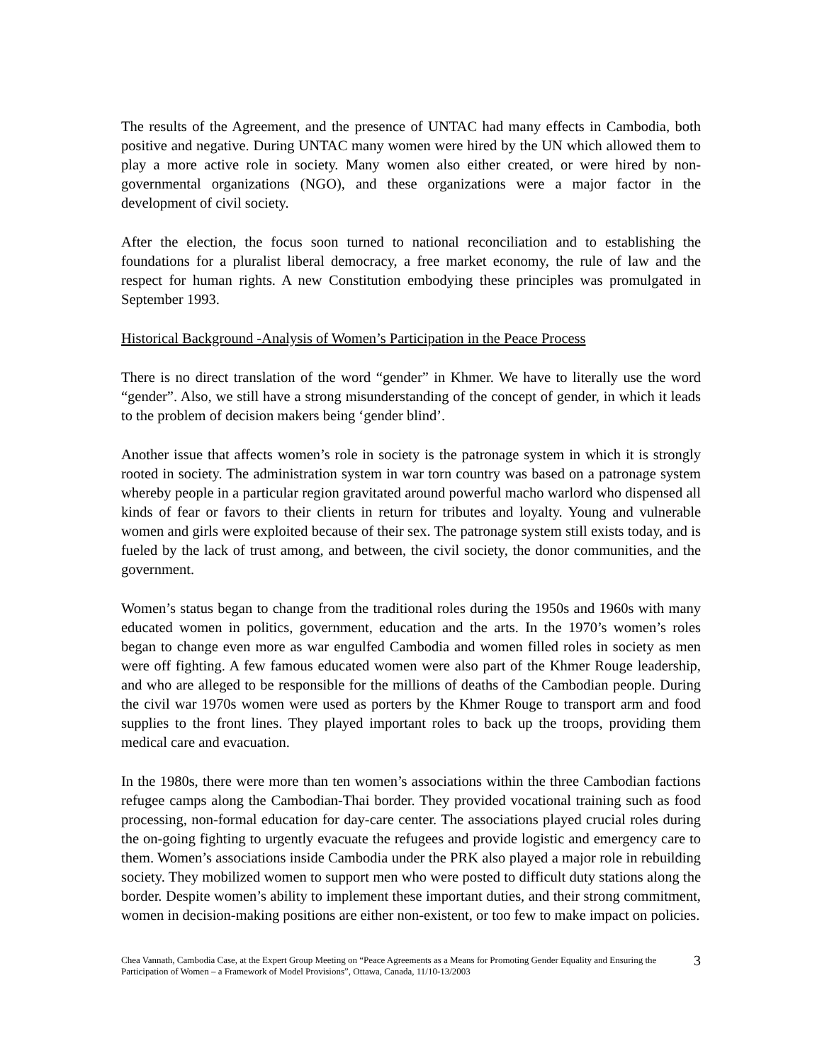The results of the Agreement, and the presence of UNTAC had many effects in Cambodia, both positive and negative. During UNTAC many women were hired by the UN which allowed them to play a more active role in society. Many women also either created, or were hired by non-governmental organizations (NGO), and these organizations were a major factor in the development of civil society.
After the election, the focus soon turned to national reconciliation and to establishing the foundations for a pluralist liberal democracy, a free market economy, the rule of law and the respect for human rights. A new Constitution embodying these principles was promulgated in September 1993.
Historical Background -Analysis of Women’s Participation in the Peace Process
There is no direct translation of the word “gender” in Khmer. We have to literally use the word “gender”. Also, we still have a strong misunderstanding of the concept of gender, in which it leads to the problem of decision makers being ‘gender blind’.
Another issue that affects women’s role in society is the patronage system in which it is strongly rooted in society. The administration system in war torn country was based on a patronage system whereby people in a particular region gravitated around powerful macho warlord who dispensed all kinds of fear or favors to their clients in return for tributes and loyalty. Young and vulnerable women and girls were exploited because of their sex. The patronage system still exists today, and is fueled by the lack of trust among, and between, the civil society, the donor communities, and the government.
Women’s status began to change from the traditional roles during the 1950s and 1960s with many educated women in politics, government, education and the arts. In the 1970’s women’s roles began to change even more as war engulfed Cambodia and women filled roles in society as men were off fighting. A few famous educated women were also part of the Khmer Rouge leadership, and who are alleged to be responsible for the millions of deaths of the Cambodian people. During the civil war 1970s women were used as porters by the Khmer Rouge to transport arm and food supplies to the front lines. They played important roles to back up the troops, providing them medical care and evacuation.
In the 1980s, there were more than ten women’s associations within the three Cambodian factions refugee camps along the Cambodian-Thai border. They provided vocational training such as food processing, non-formal education for day-care center. The associations played crucial roles during the on-going fighting to urgently evacuate the refugees and provide logistic and emergency care to them. Women’s associations inside Cambodia under the PRK also played a major role in rebuilding society. They mobilized women to support men who were posted to difficult duty stations along the border. Despite women’s ability to implement these important duties, and their strong commitment, women in decision-making positions are either non-existent, or too few to make impact on policies.
Chea Vannath, Cambodia Case, at the Expert Group Meeting on “Peace Agreements as a Means for Promoting Gender Equality and Ensuring the Participation of Women – a Framework of Model Provisions”, Ottawa, Canada, 11/10-13/2003
3